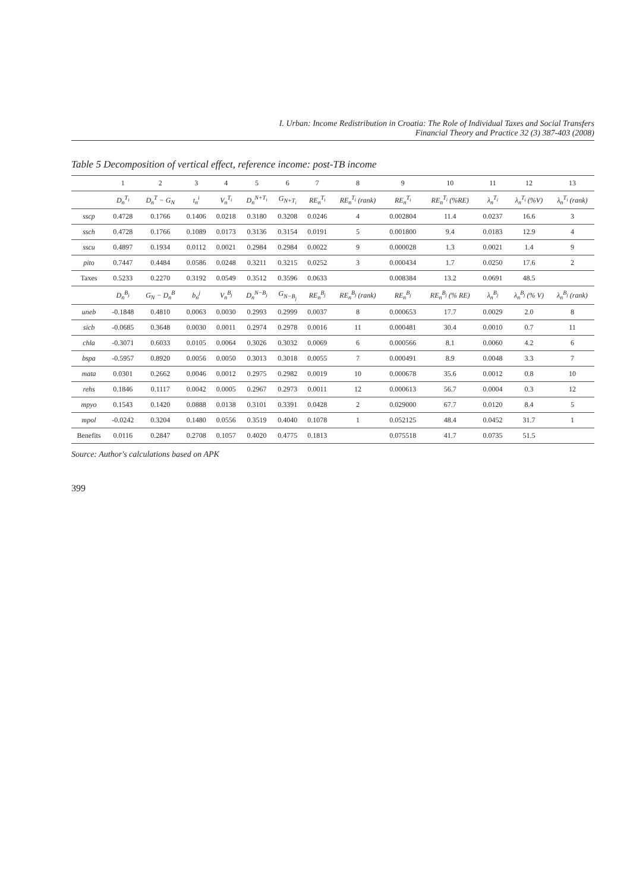I. Urban: Income Redistribution in Croatia: The Role of Individual Taxes and Social Transfers
Financial Theory and Practice 32 (3) 387-403 (2008)
Table 5 Decomposition of vertical effect, reference income: post-TB income
| | 1 | 2 | 3 | 4 | 5 | 6 | 7 | 8 | 9 | 10 | 11 | 12 | 13 |
| --- | --- | --- | --- | --- | --- | --- | --- | --- | --- | --- | --- | --- | --- |
| | D<sub>n</sub><sup>T<sub>i</sub></sup> | D<sub>n</sub><sup>T</sup> − G<sub>N</sub> | t<sub>n</sub><sup>i</sup> | V<sub>n</sub><sup>T<sub>i</sub></sup> | D<sub>n</sub><sup>N+T<sub>i</sub></sup> | G<sub>N+T<sub>i</sub></sub> | RE<sub>n</sub><sup>T<sub>i</sub></sup> | RE<sub>n</sub><sup>T<sub>i</sub></sup> (rank) | RE<sub>n</sub><sup>T<sub>i</sub></sup> | RE<sub>n</sub><sup>T<sub>i</sub></sup> (%RE) | λ<sub>n</sub><sup>T<sub>i</sub></sup> | λ<sub>n</sub><sup>T<sub>i</sub></sup> (%V) | λ<sub>n</sub><sup>T<sub>i</sub></sup> (rank) |
| sscp | 0.4728 | 0.1766 | 0.1406 | 0.0218 | 0.3180 | 0.3208 | 0.0246 | 4 | 0.002804 | 11.4 | 0.0237 | 16.6 | 3 |
| ssch | 0.4728 | 0.1766 | 0.1089 | 0.0173 | 0.3136 | 0.3154 | 0.0191 | 5 | 0.001800 | 9.4 | 0.0183 | 12.9 | 4 |
| sscu | 0.4897 | 0.1934 | 0.0112 | 0.0021 | 0.2984 | 0.2984 | 0.0022 | 9 | 0.000028 | 1.3 | 0.0021 | 1.4 | 9 |
| pito | 0.7447 | 0.4484 | 0.0586 | 0.0248 | 0.3211 | 0.3215 | 0.0252 | 3 | 0.000434 | 1.7 | 0.0250 | 17.6 | 2 |
| Taxes | 0.5233 | 0.2270 | 0.3192 | 0.0549 | 0.3512 | 0.3596 | 0.0633 | | 0.008384 | 13.2 | 0.0691 | 48.5 | |
| | D<sub>n</sub><sup>B<sub>j</sub></sup> | G<sub>N</sub> − D<sub>n</sub><sup>B</sup> | b<sub>n</sub><sup>j</sup> | V<sub>n</sub><sup>B<sub>j</sub></sup> | D<sub>n</sub><sup>N−B<sub>j</sub></sup> | G<sub>N−B<sub>j</sub></sub> | RE<sub>n</sub><sup>B<sub>j</sub></sup> | RE<sub>n</sub><sup>B<sub>j</sub></sup> (rank) | RE<sub>n</sub><sup>B<sub>j</sub></sup> | RE<sub>n</sub><sup>B<sub>j</sub></sup> (% RE) | λ<sub>n</sub><sup>B<sub>j</sub></sup> | λ<sub>n</sub><sup>B<sub>j</sub></sup> (% V) | λ<sub>n</sub><sup>B<sub>j</sub></sup> (rank) |
| uneb | -0.1848 | 0.4810 | 0.0063 | 0.0030 | 0.2993 | 0.2999 | 0.0037 | 8 | 0.000653 | 17.7 | 0.0029 | 2.0 | 8 |
| sicb | -0.0685 | 0.3648 | 0.0030 | 0.0011 | 0.2974 | 0.2978 | 0.0016 | 11 | 0.000481 | 30.4 | 0.0010 | 0.7 | 11 |
| chla | -0.3071 | 0.6033 | 0.0105 | 0.0064 | 0.3026 | 0.3032 | 0.0069 | 6 | 0.000566 | 8.1 | 0.0060 | 4.2 | 6 |
| bspa | -0.5957 | 0.8920 | 0.0056 | 0.0050 | 0.3013 | 0.3018 | 0.0055 | 7 | 0.000491 | 8.9 | 0.0048 | 3.3 | 7 |
| mata | 0.0301 | 0.2662 | 0.0046 | 0.0012 | 0.2975 | 0.2982 | 0.0019 | 10 | 0.000678 | 35.6 | 0.0012 | 0.8 | 10 |
| rehs | 0.1846 | 0.1117 | 0.0042 | 0.0005 | 0.2967 | 0.2973 | 0.0011 | 12 | 0.000613 | 56.7 | 0.0004 | 0.3 | 12 |
| mpyo | 0.1543 | 0.1420 | 0.0888 | 0.0138 | 0.3101 | 0.3391 | 0.0428 | 2 | 0.029000 | 67.7 | 0.0120 | 8.4 | 5 |
| mpol | -0.0242 | 0.3204 | 0.1480 | 0.0556 | 0.3519 | 0.4040 | 0.1078 | 1 | 0.052125 | 48.4 | 0.0452 | 31.7 | 1 |
| Benefits | 0.0116 | 0.2847 | 0.2708 | 0.1057 | 0.4020 | 0.4775 | 0.1813 | | 0.075518 | 41.7 | 0.0735 | 51.5 | |
Source: Author's calculations based on APK
399